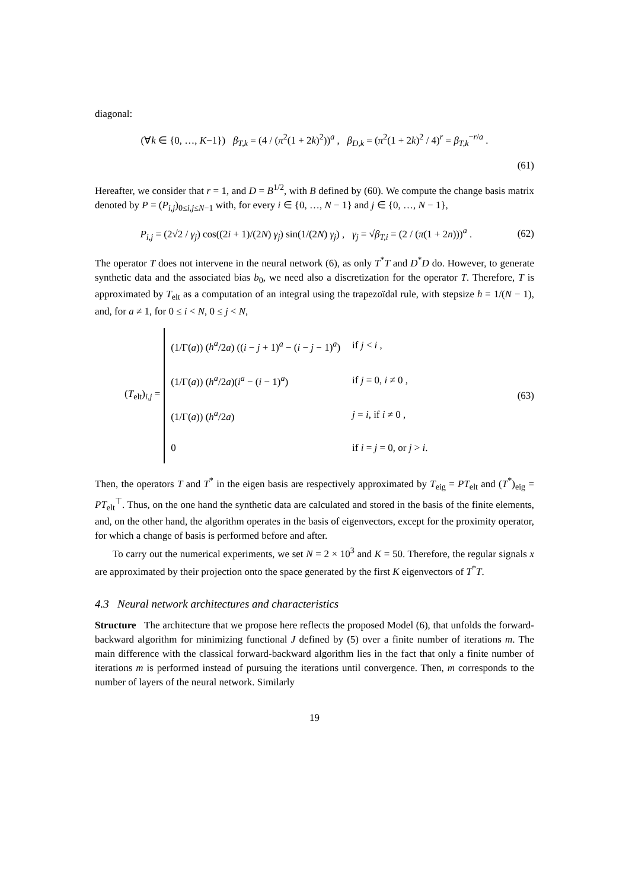diagonal:
(∀k ∈ {0, …, K−1}) β<sub>T,k</sub> = (4 / (π<sup>2</sup>(1 + 2k)<sup>2</sup>))<sup>a</sup> , β<sub>D,k</sub> = (π<sup>2</sup>(1 + 2k)<sup>2</sup> / 4)<sup>r</sup> = β<sub>T,k</sub><sup>−r/a</sup> .
(61)
Hereafter, we consider that r = 1, and D = B<sup>1/2</sup>, with B defined by (60). We compute the change basis matrix denoted by P = (P<sub>i,j</sub>)<sub>0≤i,j≤N−1</sub> with, for every i ∈ {0, …, N − 1} and j ∈ {0, …, N − 1},
P<sub>i,j</sub> = (2√2 / γ<sub>j</sub>) cos((2i + 1)/(2N) γ<sub>j</sub>) sin(1/(2N) γ<sub>j</sub>) , γ<sub>j</sub> = √β<sub>T,i</sub> = (2 / (π(1 + 2n)))<sup>a</sup> . (62)
The operator T does not intervene in the neural network (6), as only T<sup>*</sup>T and D<sup>*</sup>D do. However, to generate synthetic data and the associated bias b<sub>0</sub>, we need also a discretization for the operator T. Therefore, T is approximated by T<sub>elt</sub> as a computation of an integral using the trapezoïdal rule, with stepsize h = 1/(N − 1), and, for a ≠ 1, for 0 ≤ i < N, 0 ≤ j < N,
(T<sub>elt</sub>)<sub>i,j</sub> =
| (1/Γ( a )) ( h<sup>a</sup> /2 a ) (( i − j + 1)<sup>a</sup> − ( i − j − 1)<sup>a</sup>) | if j < i , |
| (1/Γ( a )) ( h<sup>a</sup> /2 a )( i<sup>a</sup> − ( i − 1)<sup>a</sup>) | if j = 0, i ≠ 0 , |
| (1/Γ( a )) ( h<sup>a</sup> /2 a ) | j = i , if i ≠ 0 , |
| 0 | if i = j = 0, or j > i . |
(63)
Then, the operators T and T<sup>*</sup> in the eigen basis are respectively approximated by T<sub>eig</sub> = PT<sub>elt</sub> and (T<sup>*</sup>)<sub>eig</sub> = PT<sub>elt</sub><sup>⊤</sup>. Thus, on the one hand the synthetic data are calculated and stored in the basis of the finite elements, and, on the other hand, the algorithm operates in the basis of eigenvectors, except for the proximity operator, for which a change of basis is performed before and after.
To carry out the numerical experiments, we set N = 2 × 10<sup>3</sup> and K = 50. Therefore, the regular signals x are approximated by their projection onto the space generated by the first K eigenvectors of T<sup>*</sup>T.
4.3 Neural network architectures and characteristics
Structure The architecture that we propose here reflects the proposed Model (6), that unfolds the forward-backward algorithm for minimizing functional J defined by (5) over a finite number of iterations m. The main difference with the classical forward-backward algorithm lies in the fact that only a finite number of iterations m is performed instead of pursuing the iterations until convergence. Then, m corresponds to the number of layers of the neural network. Similarly
19